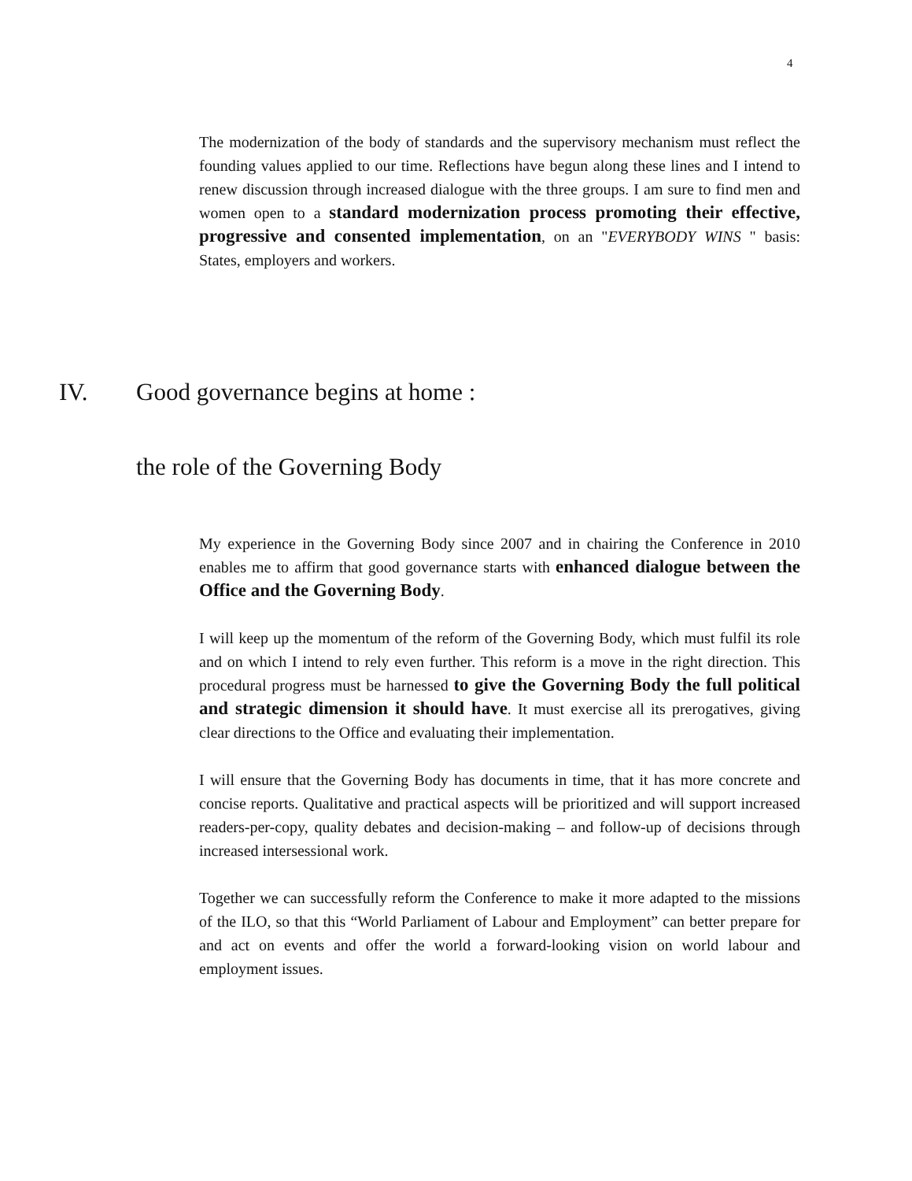4
The modernization of the body of standards and the supervisory mechanism must reflect the founding values applied to our time. Reflections have begun along these lines and I intend to renew discussion through increased dialogue with the three groups. I am sure to find men and women open to a standard modernization process promoting their effective, progressive and consented implementation, on an "EVERYBODY WINS " basis: States, employers and workers.
IV. Good governance begins at home :
the role of the Governing Body
My experience in the Governing Body since 2007 and in chairing the Conference in 2010 enables me to affirm that good governance starts with enhanced dialogue between the Office and the Governing Body.
I will keep up the momentum of the reform of the Governing Body, which must fulfil its role and on which I intend to rely even further. This reform is a move in the right direction. This procedural progress must be harnessed to give the Governing Body the full political and strategic dimension it should have. It must exercise all its prerogatives, giving clear directions to the Office and evaluating their implementation.
I will ensure that the Governing Body has documents in time, that it has more concrete and concise reports. Qualitative and practical aspects will be prioritized and will support increased readers-per-copy, quality debates and decision-making – and follow-up of decisions through increased intersessional work.
Together we can successfully reform the Conference to make it more adapted to the missions of the ILO, so that this “World Parliament of Labour and Employment” can better prepare for and act on events and offer the world a forward-looking vision on world labour and employment issues.